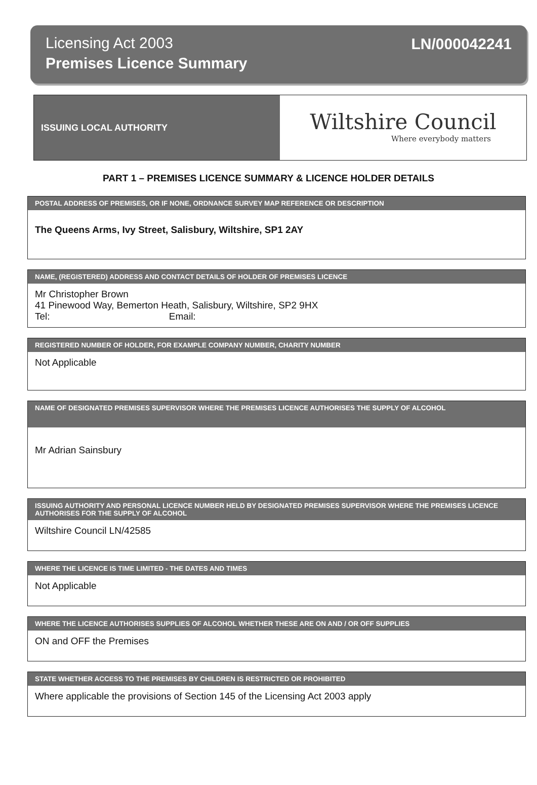Licensing Act 2003
Premises Licence Summary
LN/000042241
ISSUING LOCAL AUTHORITY
Wiltshire Council
Where everybody matters
PART 1 – PREMISES LICENCE SUMMARY & LICENCE HOLDER DETAILS
POSTAL ADDRESS OF PREMISES, OR IF NONE, ORDNANCE SURVEY MAP REFERENCE OR DESCRIPTION
The Queens Arms, Ivy Street, Salisbury, Wiltshire, SP1 2AY
NAME, (REGISTERED) ADDRESS AND CONTACT DETAILS OF HOLDER OF PREMISES LICENCE
Mr Christopher Brown
41 Pinewood Way, Bemerton Heath, Salisbury, Wiltshire, SP2 9HX
Tel: Email:
REGISTERED NUMBER OF HOLDER, FOR EXAMPLE COMPANY NUMBER, CHARITY NUMBER
Not Applicable
NAME OF DESIGNATED PREMISES SUPERVISOR WHERE THE PREMISES LICENCE AUTHORISES THE SUPPLY OF ALCOHOL
Mr Adrian Sainsbury
ISSUING AUTHORITY AND PERSONAL LICENCE NUMBER HELD BY DESIGNATED PREMISES SUPERVISOR WHERE THE PREMISES LICENCE AUTHORISES FOR THE SUPPLY OF ALCOHOL
Wiltshire Council LN/42585
WHERE THE LICENCE IS TIME LIMITED - THE DATES AND TIMES
Not Applicable
WHERE THE LICENCE AUTHORISES SUPPLIES OF ALCOHOL WHETHER THESE ARE ON AND / OR OFF SUPPLIES
ON and OFF the Premises
STATE WHETHER ACCESS TO THE PREMISES BY CHILDREN IS RESTRICTED OR PROHIBITED
Where applicable the provisions of Section 145 of the Licensing Act 2003 apply